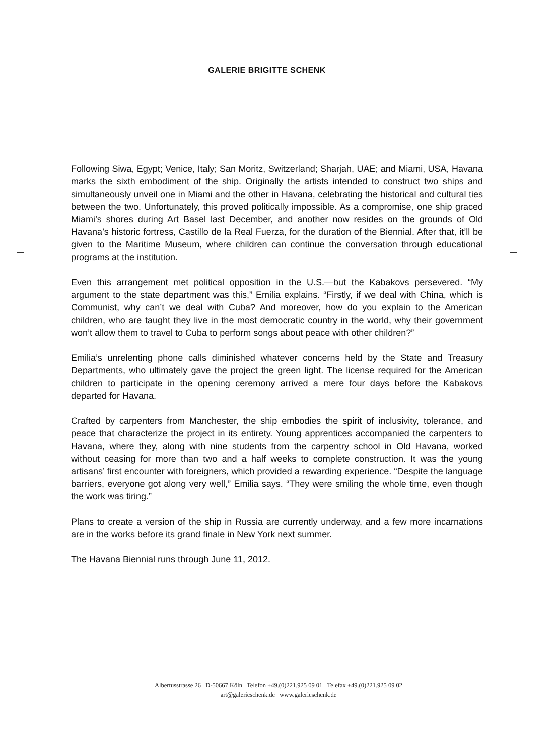GALERIE BRIGITTE SCHENK
Following Siwa, Egypt; Venice, Italy; San Moritz, Switzerland; Sharjah, UAE; and Miami, USA, Havana marks the sixth embodiment of the ship. Originally the artists intended to construct two ships and simultaneously unveil one in Miami and the other in Havana, celebrating the historical and cultural ties between the two. Unfortunately, this proved politically impossible. As a compromise, one ship graced Miami’s shores during Art Basel last December, and another now resides on the grounds of Old Havana’s historic fortress, Castillo de la Real Fuerza, for the duration of the Biennial. After that, it’ll be given to the Maritime Museum, where children can continue the conversation through educational programs at the institution.
Even this arrangement met political opposition in the U.S.—but the Kabakovs persevered. “My argument to the state department was this,” Emilia explains. “Firstly, if we deal with China, which is Communist, why can’t we deal with Cuba? And moreover, how do you explain to the American children, who are taught they live in the most democratic country in the world, why their government won’t allow them to travel to Cuba to perform songs about peace with other children?”
Emilia’s unrelenting phone calls diminished whatever concerns held by the State and Treasury Departments, who ultimately gave the project the green light. The license required for the American children to participate in the opening ceremony arrived a mere four days before the Kabakovs departed for Havana.
Crafted by carpenters from Manchester, the ship embodies the spirit of inclusivity, tolerance, and peace that characterize the project in its entirety. Young apprentices accompanied the carpenters to Havana, where they, along with nine students from the carpentry school in Old Havana, worked without ceasing for more than two and a half weeks to complete construction. It was the young artisans’ first encounter with foreigners, which provided a rewarding experience. “Despite the language barriers, everyone got along very well,” Emilia says. “They were smiling the whole time, even though the work was tiring.”
Plans to create a version of the ship in Russia are currently underway, and a few more incarnations are in the works before its grand finale in New York next summer.
The Havana Biennial runs through June 11, 2012.
Albertusstrasse 26 D-50667 Köln Telefon +49.(0)221.925 09 01 Telefax +49.(0)221.925 09 02
art@galerieschenk.de www.galerieschenk.de